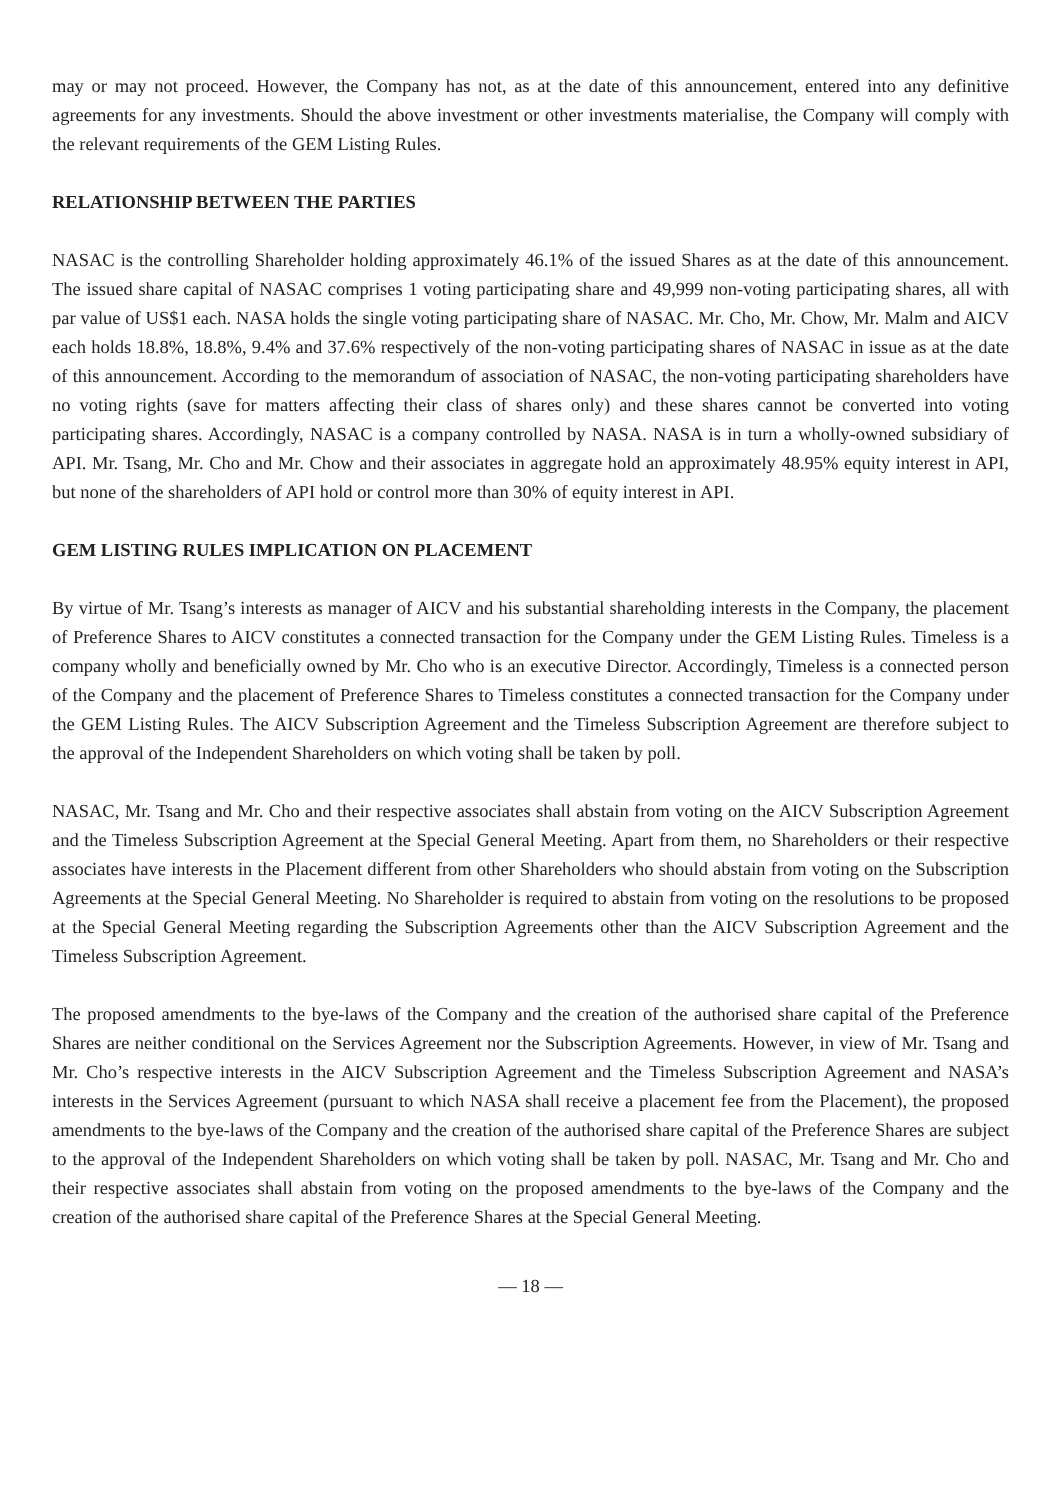may or may not proceed. However, the Company has not, as at the date of this announcement, entered into any definitive agreements for any investments. Should the above investment or other investments materialise, the Company will comply with the relevant requirements of the GEM Listing Rules.
RELATIONSHIP BETWEEN THE PARTIES
NASAC is the controlling Shareholder holding approximately 46.1% of the issued Shares as at the date of this announcement. The issued share capital of NASAC comprises 1 voting participating share and 49,999 non-voting participating shares, all with par value of US$1 each. NASA holds the single voting participating share of NASAC. Mr. Cho, Mr. Chow, Mr. Malm and AICV each holds 18.8%, 18.8%, 9.4% and 37.6% respectively of the non-voting participating shares of NASAC in issue as at the date of this announcement. According to the memorandum of association of NASAC, the non-voting participating shareholders have no voting rights (save for matters affecting their class of shares only) and these shares cannot be converted into voting participating shares. Accordingly, NASAC is a company controlled by NASA. NASA is in turn a wholly-owned subsidiary of API. Mr. Tsang, Mr. Cho and Mr. Chow and their associates in aggregate hold an approximately 48.95% equity interest in API, but none of the shareholders of API hold or control more than 30% of equity interest in API.
GEM LISTING RULES IMPLICATION ON PLACEMENT
By virtue of Mr. Tsang’s interests as manager of AICV and his substantial shareholding interests in the Company, the placement of Preference Shares to AICV constitutes a connected transaction for the Company under the GEM Listing Rules. Timeless is a company wholly and beneficially owned by Mr. Cho who is an executive Director. Accordingly, Timeless is a connected person of the Company and the placement of Preference Shares to Timeless constitutes a connected transaction for the Company under the GEM Listing Rules. The AICV Subscription Agreement and the Timeless Subscription Agreement are therefore subject to the approval of the Independent Shareholders on which voting shall be taken by poll.
NASAC, Mr. Tsang and Mr. Cho and their respective associates shall abstain from voting on the AICV Subscription Agreement and the Timeless Subscription Agreement at the Special General Meeting. Apart from them, no Shareholders or their respective associates have interests in the Placement different from other Shareholders who should abstain from voting on the Subscription Agreements at the Special General Meeting. No Shareholder is required to abstain from voting on the resolutions to be proposed at the Special General Meeting regarding the Subscription Agreements other than the AICV Subscription Agreement and the Timeless Subscription Agreement.
The proposed amendments to the bye-laws of the Company and the creation of the authorised share capital of the Preference Shares are neither conditional on the Services Agreement nor the Subscription Agreements. However, in view of Mr. Tsang and Mr. Cho’s respective interests in the AICV Subscription Agreement and the Timeless Subscription Agreement and NASA’s interests in the Services Agreement (pursuant to which NASA shall receive a placement fee from the Placement), the proposed amendments to the bye-laws of the Company and the creation of the authorised share capital of the Preference Shares are subject to the approval of the Independent Shareholders on which voting shall be taken by poll. NASAC, Mr. Tsang and Mr. Cho and their respective associates shall abstain from voting on the proposed amendments to the bye-laws of the Company and the creation of the authorised share capital of the Preference Shares at the Special General Meeting.
— 18 —